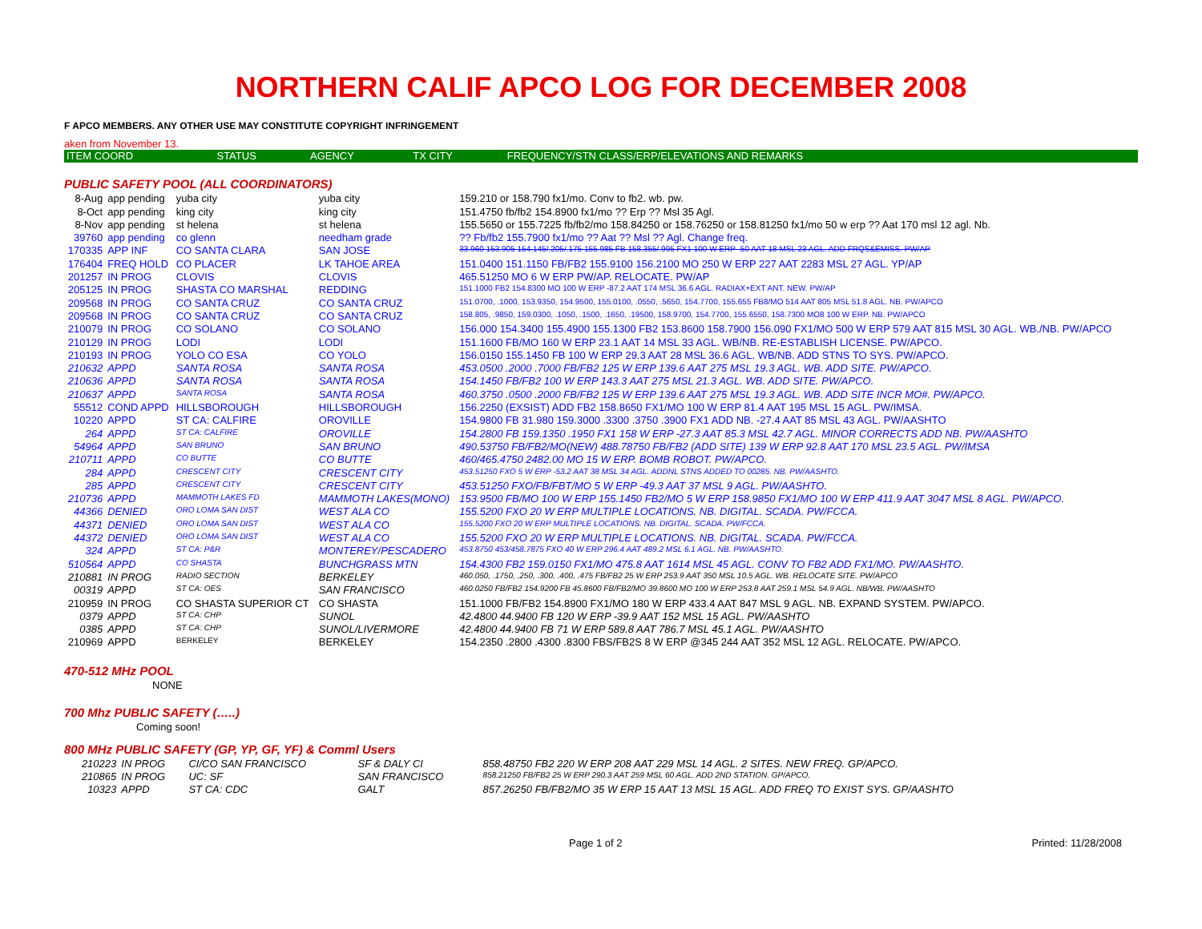NORTHERN CALIF APCO LOG FOR DECEMBER 2008
F APCO MEMBERS. ANY OTHER USE MAY CONSTITUTE COPYRIGHT INFRINGEMENT
aken from November 13.
| ITEM COORD | STATUS | AGENCY | TX CITY | FREQUENCY/STN CLASS/ERP/ELEVATIONS AND REMARKS |
| --- | --- | --- | --- | --- |
PUBLIC SAFETY POOL (ALL COORDINATORS)
| 8-Aug | app pending | yuba city | yuba city | 159.210 or 158.790 fx1/mo. Conv to fb2. wb. pw. |
| 8-Oct | app pending | king city | king city | 151.4750 fb/fb2 154.8900 fx1/mo ?? Erp ?? Msl 35 Agl. |
| 8-Nov | app pending | st helena | st helena | 155.5650 or 155.7225 fb/fb2/mo 158.84250 or 158.76250 or 158.81250 fx1/mo 50 w erp ?? Aat 170 msl 12 agl. Nb. |
| 39760 | app pending | co glenn | needham grade | ?? Fb/fb2 155.7900 fx1/mo ?? Aat ?? Msl ?? Agl. Change freq. |
| 170335 | APP INF | CO SANTA CLARA | SAN JOSE | 33.960 153.905 154.145/.205/.175 155.985 FB 158.355/.995 FX1 100 W ERP -50 AAT 18 MSL 23 AGL. ADD FRQS&EMISS. PW/AP |
| 176404 | FREQ HOLD | CO PLACER | LK TAHOE AREA | 151.0400 151.1150 FB/FB2 155.9100 156.2100 MO 250 W ERP 227 AAT 2283 MSL 27 AGL. YP/AP |
| 201257 | IN PROG | CLOVIS | CLOVIS | 465.51250 MO 6 W ERP PW/AP. RELOCATE. PW/AP |
| 205125 | IN PROG | SHASTA CO MARSHAL | REDDING | 151.1000 FB2 154.8300 MO 100 W ERP -87.2 AAT 174 MSL 36.6 AGL. RADIAX+EXT ANT. NEW. PW/AP |
| 209568 | IN PROG | CO SANTA CRUZ | CO SANTA CRUZ | 151.0700, .1000, 153.9350, 154.9500, 155.0100, .0550, .5650, 154.7700, 155.655 FB8/MO 514 AAT 805 MSL 51.8 AGL. NB. PW/APCO |
| 209568 | IN PROG | CO SANTA CRUZ | CO SANTA CRUZ | 158.805, .9850, 159.0300, .1050, .1500, .1650, .19500, 158.9700, 154.7700, 155.6550, 158.7300 MO8 100 W ERP. NB. PW/APCO |
| 210079 | IN PROG | CO SOLANO | CO SOLANO | 156.000 154.3400 155.4900 155.1300 FB2 153.8600 158.7900 156.090 FX1/MO 500 W ERP 579 AAT 815 MSL 30 AGL. WB./NB. PW/APCO |
| 210129 | IN PROG | LODI | LODI | 151.1600 FB/MO 160 W ERP 23.1 AAT 14 MSL 33 AGL. WB/NB. RE-ESTABLISH LICENSE. PW/APCO. |
| 210193 | IN PROG | YOLO CO ESA | CO YOLO | 156.0150 155.1450 FB 100 W ERP 29.3 AAT 28 MSL 36.6 AGL. WB/NB. ADD STNS TO SYS. PW/APCO. |
| 210632 | APPD | SANTA ROSA | SANTA ROSA | 453.0500 .2000 .7000 FB/FB2 125 W ERP 139.6 AAT 275 MSL 19.3 AGL. WB. ADD SITE. PW/APCO. |
| 210636 | APPD | SANTA ROSA | SANTA ROSA | 154.1450 FB/FB2 100 W ERP 143.3 AAT 275 MSL 21.3 AGL. WB. ADD SITE. PW/APCO. |
| 210637 | APPD | SANTA ROSA | SANTA ROSA | 460.3750 .0500 .2000 FB/FB2 125 W ERP 139.6 AAT 275 MSL 19.3 AGL. WB. ADD SITE INCR MO#. PW/APCO. |
| 55512 | COND APPD | HILLSBOROUGH | HILLSBOROUGH | 156.2250 (EXSIST) ADD FB2 158.8650 FX1/MO 100 W ERP 81.4 AAT 195 MSL 15 AGL. PW/IMSA. |
| 10220 | APPD | ST CA: CALFIRE | OROVILLE | 154.9800 FB 31.980 159.3000 .3300 .3750 .3900 FX1 ADD NB. -27.4 AAT 85 MSL 43 AGL. PW/AASHTO |
| 264 | APPD | ST CA: CALFIRE | OROVILLE | 154.2800 FB 159.1350 .1950 FX1 158 W ERP -27.3 AAT 85.3 MSL 42.7 AGL. MINOR CORRECTS ADD NB. PW/AASHTO |
| 54964 | APPD | SAN BRUNO | SAN BRUNO | 490.53750 FB/FB2/MO(NEW) 488.78750 FB/FB2 (ADD SITE) 139 W ERP 92.8 AAT 170 MSL 23.5 AGL. PW/IMSA |
| 210711 | APPD | CO BUTTE | CO BUTTE | 460/465.4750 2482.00 MO 15 W ERP. BOMB ROBOT. PW/APCO. |
| 284 | APPD | CRESCENT CITY | CRESCENT CITY | 453.51250 FXO 5 W ERP -53.2 AAT 38 MSL 34 AGL. ADDNL STNS ADDED TO 00285. NB. PW/AASHTO. |
| 285 | APPD | CRESCENT CITY | CRESCENT CITY | 453.51250 FXO/FB/FBT/MO 5 W ERP -49.3 AAT 37 MSL 9 AGL. PW/AASHTO. |
| 210736 | APPD | MAMMOTH LAKES FD | MAMMOTH LAKES(MONO) | 153.9500 FB/MO 100 W ERP 155.1450 FB2/MO 5 W ERP 158.9850 FX1/MO 100 W ERP 411.9 AAT 3047 MSL 8 AGL. PW/APCO. |
| 44366 | DENIED | ORO LOMA SAN DIST | WEST ALA CO | 155.5200 FXO 20 W ERP MULTIPLE LOCATIONS. NB. DIGITAL. SCADA. PW/FCCA. |
| 44371 | DENIED | ORO LOMA SAN DIST | WEST ALA CO | 155.5200 FXO 20 W ERP MULTIPLE LOCATIONS. NB. DIGITAL. SCADA. PW/FCCA. |
| 44372 | DENIED | ORO LOMA SAN DIST | WEST ALA CO | 155.5200 FXO 20 W ERP MULTIPLE LOCATIONS. NB. DIGITAL. SCADA. PW/FCCA. |
| 324 | APPD | ST CA: P&R | MONTEREY/PESCADERO | 453.8750 453/458.7875 FXO 40 W ERP 296.4 AAT 489.2 MSL 6.1 AGL. NB. PW/AASHTO. |
| 510564 | APPD | CO SHASTA | BUNCHGRASS MTN | 154.4300 FB2 159.0150 FX1/MO 475.8 AAT 1614 MSL 45 AGL. CONV TO FB2 ADD FX1/MO. PW/AASHTO. |
| 210881 | IN PROG | RADIO SECTION | BERKELEY | 460.050, .1750, .250, .300, .400, .475 FB/FB2 25 W ERP 253.9 AAT 350 MSL 10.5 AGL. WB. RELOCATE SITE. PW/APCO |
| 00319 | APPD | ST CA: OES | SAN FRANCISCO | 460.0250 FB/FB2 154.9200 FB 45.8600 FB/FB2/MO 39.8600 MO 100 W ERP 253.8 AAT 259.1 MSL 54.9 AGL. NB/WB. PW/AASHTO |
| 210959 | IN PROG | CO SHASTA SUPERIOR CT | CO SHASTA | 151.1000 FB/FB2 154.8900 FX1/MO 180 W ERP 433.4 AAT 847 MSL 9 AGL. NB. EXPAND SYSTEM. PW/APCO. |
| 0379 | APPD | ST CA: CHP | SUNOL | 42.4800 44.9400 FB 120 W ERP -39.9 AAT 152 MSL 15 AGL. PW/AASHTO |
| 0385 | APPD | ST CA: CHP | SUNOL/LIVERMORE | 42.4800 44.9400 FB 71 W ERP 589.8 AAT 786.7 MSL 45.1 AGL. PW/AASHTO |
| 210969 | APPD | BERKELEY | BERKELEY | 154.2350 .2800 .4300 .8300 FBS/FB2S 8 W ERP @345 244 AAT 352 MSL 12 AGL. RELOCATE. PW/APCO. |
470-512 MHz POOL
NONE
700 Mhz PUBLIC SAFETY (…..)
Coming soon!
800 MHz PUBLIC SAFETY (GP, YP, GF, YF) & Comml Users
| 210223 | IN PROG | CI/CO SAN FRANCISCO | SF & DALY CI | 858.48750 FB2 220 W ERP 208 AAT 229 MSL 14 AGL. 2 SITES. NEW FREQ. GP/APCO. |
| 210865 | IN PROG | UC: SF | SAN FRANCISCO | 858.21250 FB/FB2 25 W ERP 290.3 AAT 259 MSL 60 AGL. ADD 2ND STATION. GP/APCO. |
| 10323 | APPD | ST CA: CDC | GALT | 857.26250 FB/FB2/MO 35 W ERP 15 AAT 13 MSL 15 AGL. ADD FREQ TO EXIST SYS. GP/AASHTO |
Page 1 of 2 Printed: 11/28/2008